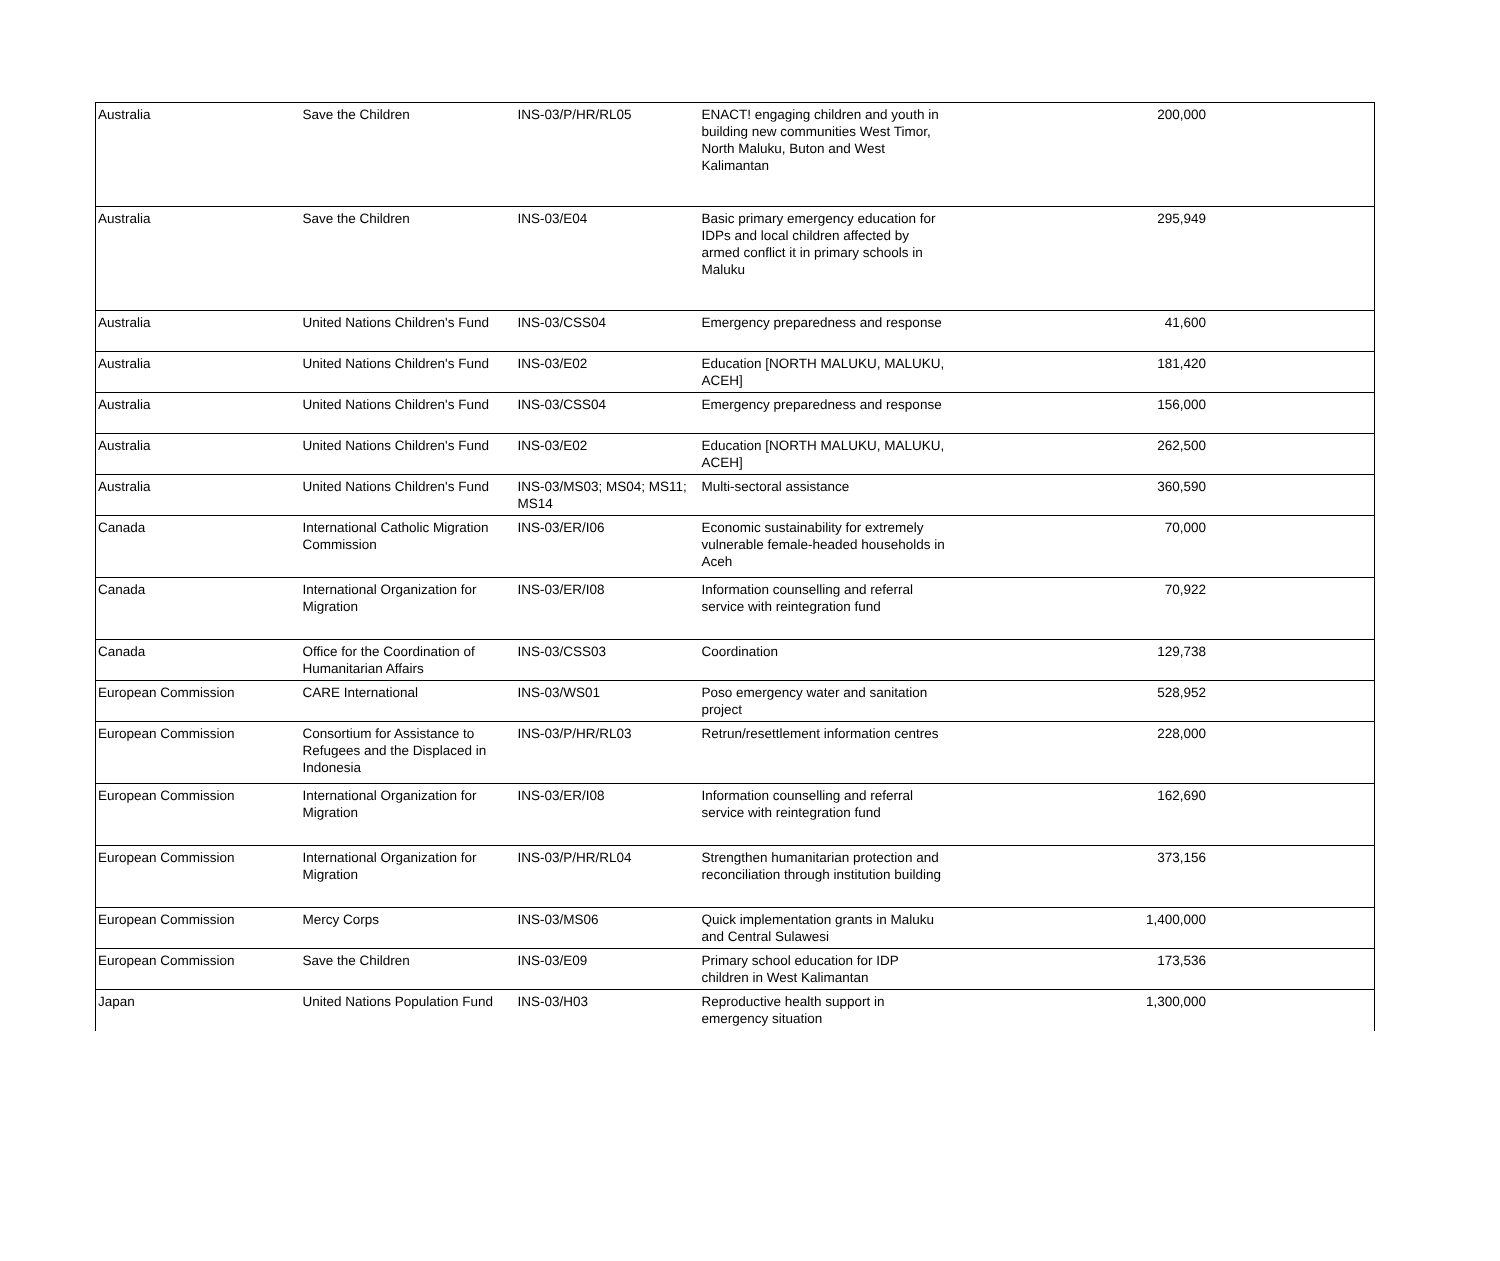| Australia | Save the Children | INS-03/P/HR/RL05 | ENACT! engaging children and youth in building new communities West Timor, North Maluku, Buton and West Kalimantan | 200,000 |
| Australia | Save the Children | INS-03/E04 | Basic primary emergency education for IDPs and local children affected by armed conflict it in primary schools in Maluku | 295,949 |
| Australia | United Nations Children's Fund | INS-03/CSS04 | Emergency preparedness and response | 41,600 |
| Australia | United Nations Children's Fund | INS-03/E02 | Education [NORTH MALUKU, MALUKU, ACEH] | 181,420 |
| Australia | United Nations Children's Fund | INS-03/CSS04 | Emergency preparedness and response | 156,000 |
| Australia | United Nations Children's Fund | INS-03/E02 | Education [NORTH MALUKU, MALUKU, ACEH] | 262,500 |
| Australia | United Nations Children's Fund | INS-03/MS03; MS04; MS11; MS14 | Multi-sectoral assistance | 360,590 |
| Canada | International Catholic Migration Commission | INS-03/ER/I06 | Economic sustainability for extremely vulnerable female-headed households in Aceh | 70,000 |
| Canada | International Organization for Migration | INS-03/ER/I08 | Information counselling and referral service with reintegration fund | 70,922 |
| Canada | Office for the Coordination of Humanitarian Affairs | INS-03/CSS03 | Coordination | 129,738 |
| European Commission | CARE International | INS-03/WS01 | Poso emergency water and sanitation project | 528,952 |
| European Commission | Consortium for Assistance to Refugees and the Displaced in Indonesia | INS-03/P/HR/RL03 | Retrun/resettlement information centres | 228,000 |
| European Commission | International Organization for Migration | INS-03/ER/I08 | Information counselling and referral service with reintegration fund | 162,690 |
| European Commission | International Organization for Migration | INS-03/P/HR/RL04 | Strengthen humanitarian protection and reconciliation through institution building | 373,156 |
| European Commission | Mercy Corps | INS-03/MS06 | Quick implementation grants in Maluku and Central Sulawesi | 1,400,000 |
| European Commission | Save the Children | INS-03/E09 | Primary school education for IDP children in West Kalimantan | 173,536 |
| Japan | United Nations Population Fund | INS-03/H03 | Reproductive health support in emergency situation | 1,300,000 |